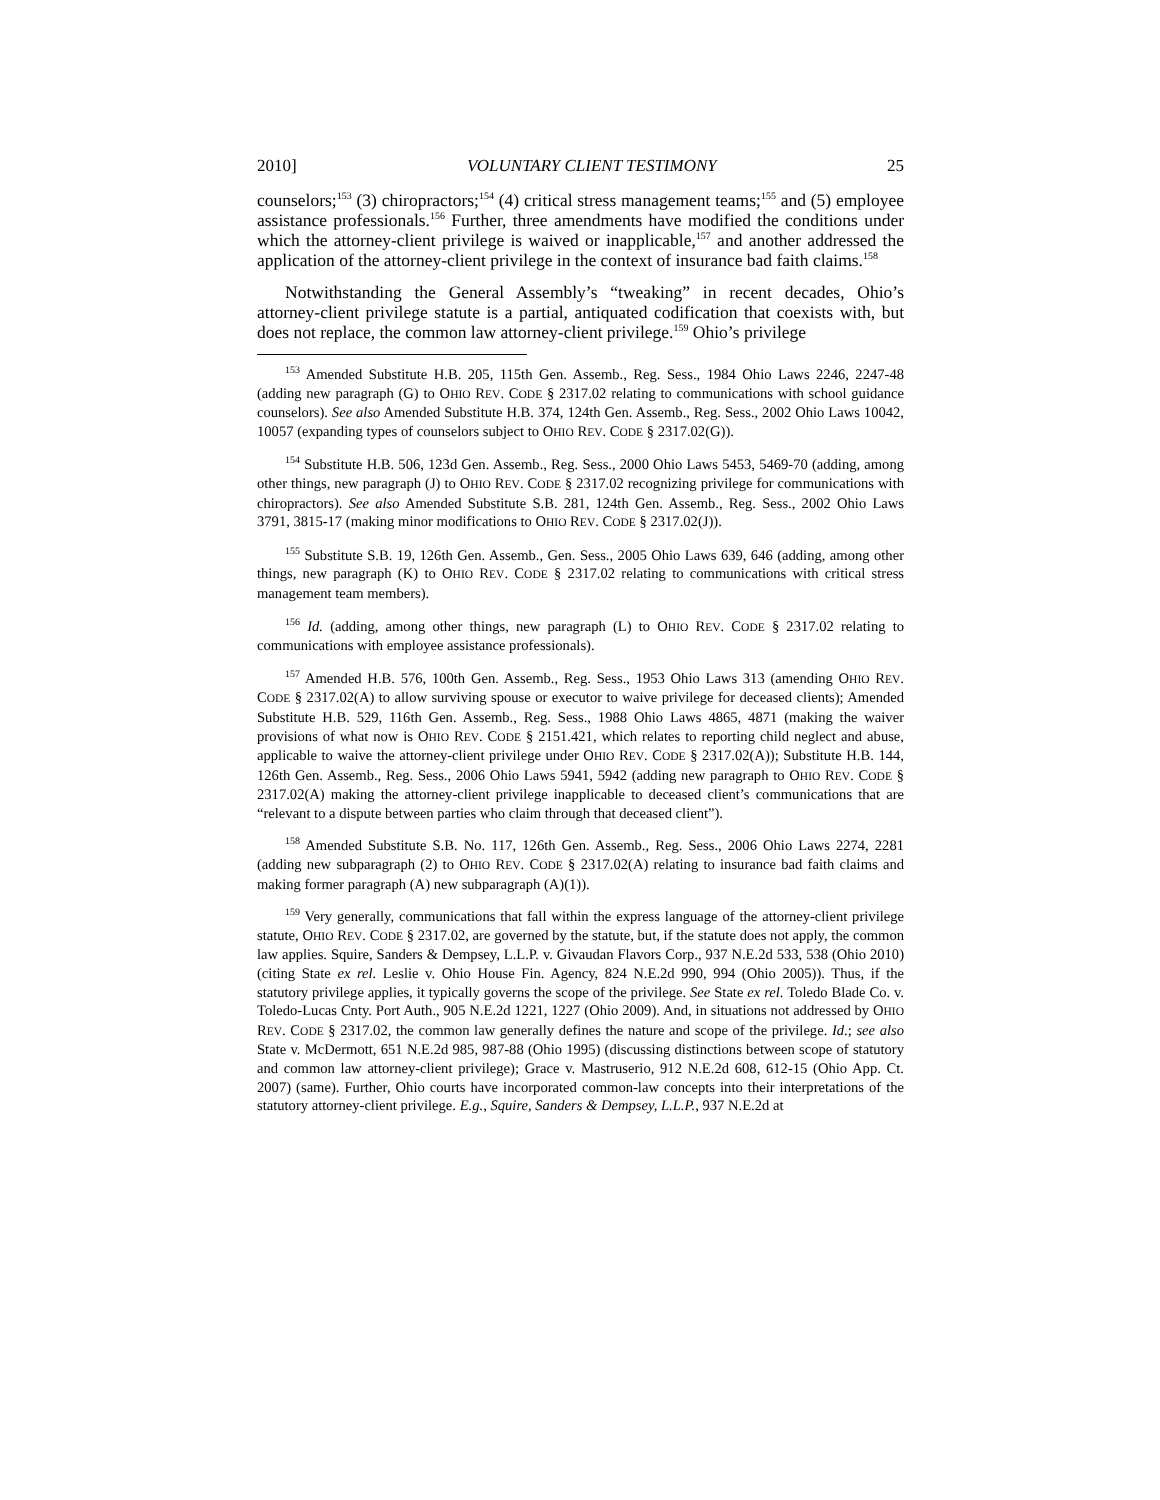2010] VOLUNTARY CLIENT TESTIMONY 25
counselors;<sup>153</sup> (3) chiropractors;<sup>154</sup> (4) critical stress management teams;<sup>155</sup> and (5) employee assistance professionals.<sup>156</sup> Further, three amendments have modified the conditions under which the attorney-client privilege is waived or inapplicable,<sup>157</sup> and another addressed the application of the attorney-client privilege in the context of insurance bad faith claims.<sup>158</sup>
Notwithstanding the General Assembly’s “tweaking” in recent decades, Ohio’s attorney-client privilege statute is a partial, antiquated codification that coexists with, but does not replace, the common law attorney-client privilege.<sup>159</sup> Ohio’s privilege
<sup>153</sup> Amended Substitute H.B. 205, 115th Gen. Assemb., Reg. Sess., 1984 Ohio Laws 2246, 2247-48 (adding new paragraph (G) to OHIO REV. CODE § 2317.02 relating to communications with school guidance counselors). See also Amended Substitute H.B. 374, 124th Gen. Assemb., Reg. Sess., 2002 Ohio Laws 10042, 10057 (expanding types of counselors subject to OHIO REV. CODE § 2317.02(G)).
<sup>154</sup> Substitute H.B. 506, 123d Gen. Assemb., Reg. Sess., 2000 Ohio Laws 5453, 5469-70 (adding, among other things, new paragraph (J) to OHIO REV. CODE § 2317.02 recognizing privilege for communications with chiropractors). See also Amended Substitute S.B. 281, 124th Gen. Assemb., Reg. Sess., 2002 Ohio Laws 3791, 3815-17 (making minor modifications to OHIO REV. CODE § 2317.02(J)).
<sup>155</sup> Substitute S.B. 19, 126th Gen. Assemb., Gen. Sess., 2005 Ohio Laws 639, 646 (adding, among other things, new paragraph (K) to OHIO REV. CODE § 2317.02 relating to communications with critical stress management team members).
<sup>156</sup> Id. (adding, among other things, new paragraph (L) to OHIO REV. CODE § 2317.02 relating to communications with employee assistance professionals).
<sup>157</sup> Amended H.B. 576, 100th Gen. Assemb., Reg. Sess., 1953 Ohio Laws 313 (amending OHIO REV. CODE § 2317.02(A) to allow surviving spouse or executor to waive privilege for deceased clients); Amended Substitute H.B. 529, 116th Gen. Assemb., Reg. Sess., 1988 Ohio Laws 4865, 4871 (making the waiver provisions of what now is OHIO REV. CODE § 2151.421, which relates to reporting child neglect and abuse, applicable to waive the attorney-client privilege under OHIO REV. CODE § 2317.02(A)); Substitute H.B. 144, 126th Gen. Assemb., Reg. Sess., 2006 Ohio Laws 5941, 5942 (adding new paragraph to OHIO REV. CODE § 2317.02(A) making the attorney-client privilege inapplicable to deceased client’s communications that are “relevant to a dispute between parties who claim through that deceased client”).
<sup>158</sup> Amended Substitute S.B. No. 117, 126th Gen. Assemb., Reg. Sess., 2006 Ohio Laws 2274, 2281 (adding new subparagraph (2) to OHIO REV. CODE § 2317.02(A) relating to insurance bad faith claims and making former paragraph (A) new subparagraph (A)(1)).
<sup>159</sup> Very generally, communications that fall within the express language of the attorney-client privilege statute, OHIO REV. CODE § 2317.02, are governed by the statute, but, if the statute does not apply, the common law applies. Squire, Sanders & Dempsey, L.L.P. v. Givaudan Flavors Corp., 937 N.E.2d 533, 538 (Ohio 2010) (citing State ex rel. Leslie v. Ohio House Fin. Agency, 824 N.E.2d 990, 994 (Ohio 2005)). Thus, if the statutory privilege applies, it typically governs the scope of the privilege. See State ex rel. Toledo Blade Co. v. Toledo-Lucas Cnty. Port Auth., 905 N.E.2d 1221, 1227 (Ohio 2009). And, in situations not addressed by OHIO REV. CODE § 2317.02, the common law generally defines the nature and scope of the privilege. Id.; see also State v. McDermott, 651 N.E.2d 985, 987-88 (Ohio 1995) (discussing distinctions between scope of statutory and common law attorney-client privilege); Grace v. Mastruserio, 912 N.E.2d 608, 612-15 (Ohio App. Ct. 2007) (same). Further, Ohio courts have incorporated common-law concepts into their interpretations of the statutory attorney-client privilege. E.g., Squire, Sanders & Dempsey, L.L.P., 937 N.E.2d at